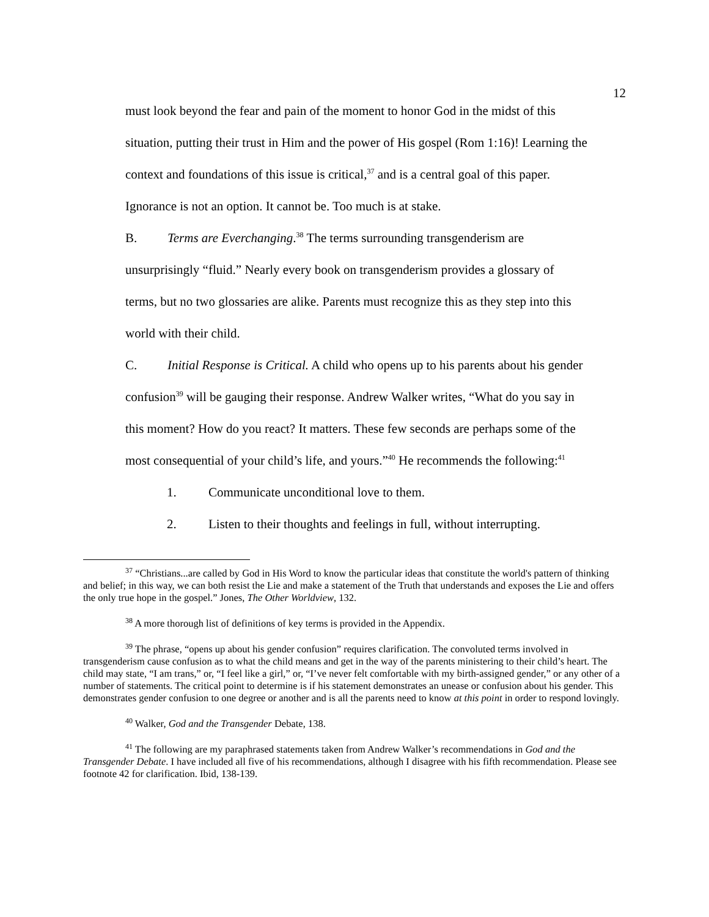12
must look beyond the fear and pain of the moment to honor God in the midst of this
situation, putting their trust in Him and the power of His gospel (Rom 1:16)! Learning the
context and foundations of this issue is critical,<sup>37</sup> and is a central goal of this paper.
Ignorance is not an option. It cannot be. Too much is at stake.
B. Terms are Everchanging.<sup>38</sup> The terms surrounding transgenderism are
unsurprisingly “fluid.” Nearly every book on transgenderism provides a glossary of
terms, but no two glossaries are alike. Parents must recognize this as they step into this
world with their child.
C. Initial Response is Critical. A child who opens up to his parents about his gender
confusion<sup>39</sup> will be gauging their response. Andrew Walker writes, “What do you say in
this moment? How do you react? It matters. These few seconds are perhaps some of the
most consequential of your child’s life, and yours.”<sup>40</sup> He recommends the following:<sup>41</sup>
1. Communicate unconditional love to them.
2. Listen to their thoughts and feelings in full, without interrupting.
<sup>37</sup> “Christians...are called by God in His Word to know the particular ideas that constitute the world's pattern of thinking and belief; in this way, we can both resist the Lie and make a statement of the Truth that understands and exposes the Lie and offers the only true hope in the gospel.” Jones, The Other Worldview, 132.
<sup>38</sup> A more thorough list of definitions of key terms is provided in the Appendix.
<sup>39</sup> The phrase, “opens up about his gender confusion” requires clarification. The convoluted terms involved in transgenderism cause confusion as to what the child means and get in the way of the parents ministering to their child’s heart. The child may state, “I am trans,” or, “I feel like a girl,” or, “I’ve never felt comfortable with my birth-assigned gender,” or any other of a number of statements. The critical point to determine is if his statement demonstrates an unease or confusion about his gender. This demonstrates gender confusion to one degree or another and is all the parents need to know at this point in order to respond lovingly.
<sup>40</sup> Walker, God and the Transgender Debate, 138.
<sup>41</sup> The following are my paraphrased statements taken from Andrew Walker’s recommendations in God and the Transgender Debate. I have included all five of his recommendations, although I disagree with his fifth recommendation. Please see footnote 42 for clarification. Ibid, 138-139.